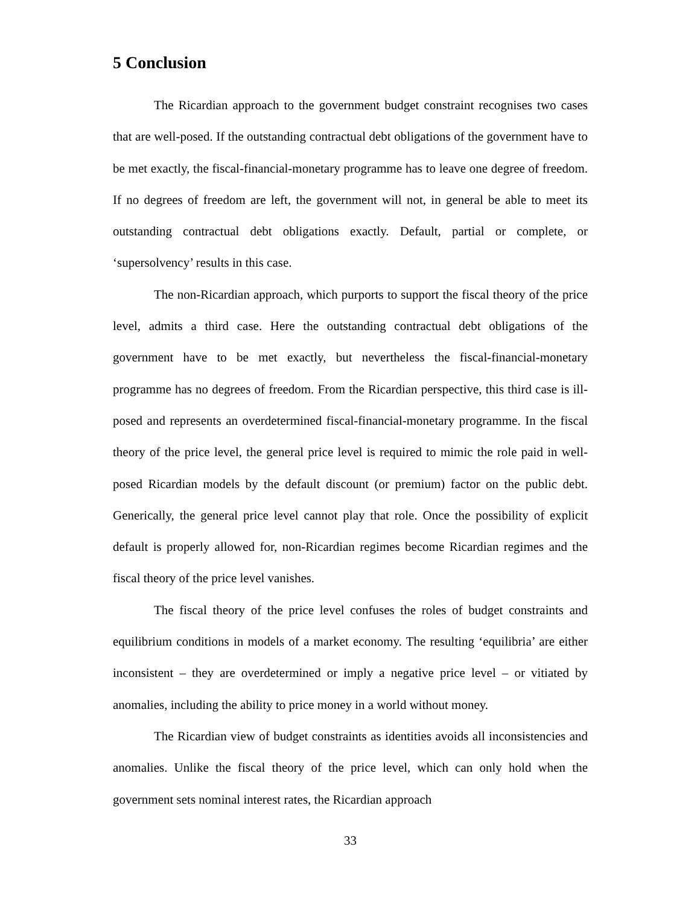5 Conclusion
The Ricardian approach to the government budget constraint recognises two cases that are well-posed. If the outstanding contractual debt obligations of the government have to be met exactly, the fiscal-financial-monetary programme has to leave one degree of freedom. If no degrees of freedom are left, the government will not, in general be able to meet its outstanding contractual debt obligations exactly. Default, partial or complete, or ‘supersolvency’ results in this case.
The non-Ricardian approach, which purports to support the fiscal theory of the price level, admits a third case. Here the outstanding contractual debt obligations of the government have to be met exactly, but nevertheless the fiscal-financial-monetary programme has no degrees of freedom. From the Ricardian perspective, this third case is ill-posed and represents an overdetermined fiscal-financial-monetary programme. In the fiscal theory of the price level, the general price level is required to mimic the role paid in well-posed Ricardian models by the default discount (or premium) factor on the public debt. Generically, the general price level cannot play that role. Once the possibility of explicit default is properly allowed for, non-Ricardian regimes become Ricardian regimes and the fiscal theory of the price level vanishes.
The fiscal theory of the price level confuses the roles of budget constraints and equilibrium conditions in models of a market economy. The resulting ‘equilibria’ are either inconsistent – they are overdetermined or imply a negative price level – or vitiated by anomalies, including the ability to price money in a world without money.
The Ricardian view of budget constraints as identities avoids all inconsistencies and anomalies. Unlike the fiscal theory of the price level, which can only hold when the government sets nominal interest rates, the Ricardian approach
33